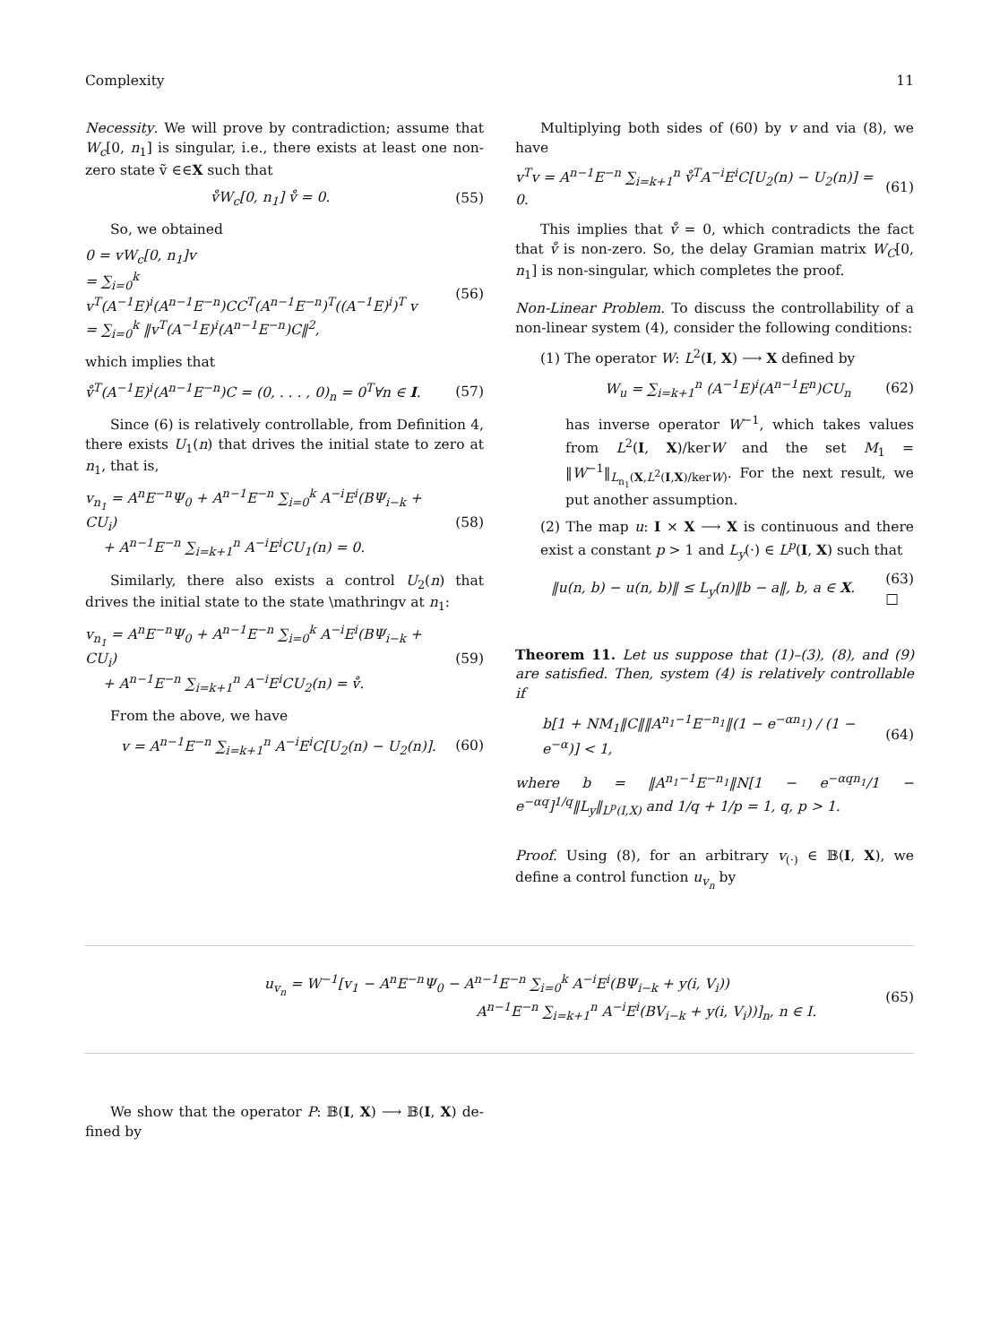Complexity 11
Necessity. We will prove by contradiction; assume that W<sub>c</sub>[0, n<sub>1</sub>] is singular, i.e., there exists at least one non-zero state ṽ ∈∈X such that
v̊W<sub>c</sub>[0, n<sub>1</sub>] v̊ = 0. (55)
So, we obtained
0 = vW<sub>c</sub>[0, n<sub>1</sub>]v
= ∑<sub>i=0</sub><sup>k</sup> v<sup>T</sup>(A<sup>−1</sup>E)<sup>i</sup>(A<sup>n−1</sup>E<sup>−n</sup>)CC<sup>T</sup>(A<sup>n−1</sup>E<sup>−n</sup>)<sup>T</sup>((A<sup>−1</sup>E)<sup>i</sup>)<sup>T</sup> v
= ∑<sub>i=0</sub><sup>k</sup> ‖v<sup>T</sup>(A<sup>−1</sup>E)<sup>i</sup>(A<sup>n−1</sup>E<sup>−n</sup>)C‖<sup>2</sup>, (56)
which implies that
v̊<sup>T</sup>(A<sup>−1</sup>E)<sup>i</sup>(A<sup>n−1</sup>E<sup>−n</sup>)C = (0, . . . , 0)<sub>n</sub> = 0<sup>T</sup>∀n ∈ I. (57)
Since (6) is relatively controllable, from Definition 4, there exists U<sub>1</sub>(n) that drives the initial state to zero at n<sub>1</sub>, that is,
v<sub>n<sub>1</sub></sub> = A<sup>n</sup>E<sup>−n</sup>Ψ<sub>0</sub> + A<sup>n−1</sup>E<sup>−n</sup> ∑<sub>i=0</sub><sup>k</sup> A<sup>−i</sup>E<sup>i</sup>(BΨ<sub>i−k</sub> + CU<sub>i</sub>)
+ A<sup>n−1</sup>E<sup>−n</sup> ∑<sub>i=k+1</sub><sup>n</sup> A<sup>−i</sup>E<sup>i</sup>CU<sub>1</sub>(n) = 0. (58)
Similarly, there also exists a control U<sub>2</sub>(n) that drives the initial state to the state \mathringv at n<sub>1</sub>:
v<sub>n<sub>1</sub></sub> = A<sup>n</sup>E<sup>−n</sup>Ψ<sub>0</sub> + A<sup>n−1</sup>E<sup>−n</sup> ∑<sub>i=0</sub><sup>k</sup> A<sup>−i</sup>E<sup>i</sup>(BΨ<sub>i−k</sub> + CU<sub>i</sub>)
+ A<sup>n−1</sup>E<sup>−n</sup> ∑<sub>i=k+1</sub><sup>n</sup> A<sup>−i</sup>E<sup>i</sup>CU<sub>2</sub>(n) = v̊. (59)
From the above, we have
v = A<sup>n−1</sup>E<sup>−n</sup> ∑<sub>i=k+1</sub><sup>n</sup> A<sup>−i</sup>E<sup>i</sup>C[U<sub>2</sub>(n) − U<sub>2</sub>(n)]. (60)
Multiplying both sides of (60) by v and via (8), we have
v<sup>T</sup>v = A<sup>n−1</sup>E<sup>−n</sup> ∑<sub>i=k+1</sub><sup>n</sup> v̊<sup>T</sup>A<sup>−i</sup>E<sup>i</sup>C[U<sub>2</sub>(n) − U<sub>2</sub>(n)] = 0. (61)
This implies that v̊ = 0, which contradicts the fact that v̊ is non-zero. So, the delay Gramian matrix W<sub>C</sub>[0, n<sub>1</sub>] is non-singular, which completes the proof.
Non-Linear Problem. To discuss the controllability of a non-linear system (4), consider the following conditions:
(1) The operator W: L<sup>2</sup>(I, X) ⟶ X defined by
W<sub>u</sub> = ∑<sub>i=k+1</sub><sup>n</sup> (A<sup>−1</sup>E)<sup>i</sup>(A<sup>n−1</sup>E<sup>n</sup>)CU<sub>n</sub> (62)
has inverse operator W<sup>−1</sup>, which takes values from L<sup>2</sup>(I, X)/kerW and the set M<sub>1</sub> = ‖W<sup>−1</sup>‖<sub>L<sub>n<sub>1</sub></sub>(X,L<sup>2</sup>(I,X)/kerW)</sub>. For the next result, we put another assumption.
(2) The map u: I × X ⟶ X is continuous and there exist a constant p > 1 and L<sub>y</sub>(·) ∈ L<sup>p</sup>(I, X) such that
‖u(n, b) − u(n, b)‖ ≤ L<sub>y</sub>(n)‖b − a‖, b, a ∈ X. (63)
□
Theorem 11. Let us suppose that (1)–(3), (8), and (9) are satisfied. Then, system (4) is relatively controllable if
b[1 + NM<sub>1</sub>‖C‖‖A<sup>n<sub>1</sub>−1</sup>E<sup>−n<sub>1</sub></sup>‖(1 − e<sup>−αn<sub>1</sub></sup>) / (1 − e<sup>−α</sup>)] < 1, (64)
where b = ‖A<sup>n<sub>1</sub>−1</sup>E<sup>−n<sub>1</sub></sup>‖N[1 − e<sup>−αqn<sub>1</sub></sup>/1 − e<sup>−αq</sup>]<sup>1/q</sup>‖L<sub>y</sub>‖<sub>L<sup>p</sup>(I,X)</sub> and 1/q + 1/p = 1, q, p > 1.
Proof. Using (8), for an arbitrary v<sub>(·)</sub> ∈ 𝔹(I, X), we define a control function u<sub>v<sub>n</sub></sub> by
u<sub>v<sub>n</sub></sub> = W<sup>−1</sup>[v<sub>1</sub> − A<sup>n</sup>E<sup>−n</sup>Ψ<sub>0</sub> − A<sup>n−1</sup>E<sup>−n</sup> ∑<sub>i=0</sub><sup>k</sup> A<sup>−i</sup>E<sup>i</sup>(BΨ<sub>i−k</sub> + y(i, V<sub>i</sub>))
A<sup>n−1</sup>E<sup>−n</sup> ∑<sub>i=k+1</sub><sup>n</sup> A<sup>−i</sup>E<sup>i</sup>(BV<sub>i−k</sub> + y(i, V<sub>i</sub>))]<sub>n</sub>, n ∈ I. (65)
We show that the operator P: 𝔹(I, X) ⟶ 𝔹(I, X) de-fined by